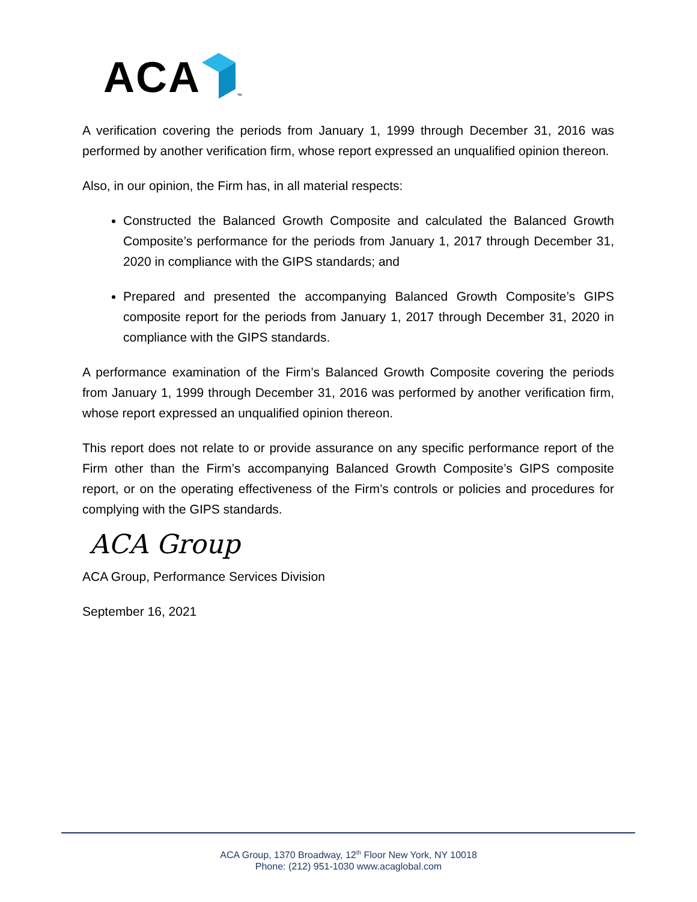ACA ™
A verification covering the periods from January 1, 1999 through December 31, 2016 was performed by another verification firm, whose report expressed an unqualified opinion thereon.
Also, in our opinion, the Firm has, in all material respects:
Constructed the Balanced Growth Composite and calculated the Balanced Growth Composite’s performance for the periods from January 1, 2017 through December 31, 2020 in compliance with the GIPS standards; and
Prepared and presented the accompanying Balanced Growth Composite’s GIPS composite report for the periods from January 1, 2017 through December 31, 2020 in compliance with the GIPS standards.
A performance examination of the Firm’s Balanced Growth Composite covering the periods from January 1, 1999 through December 31, 2016 was performed by another verification firm, whose report expressed an unqualified opinion thereon.
This report does not relate to or provide assurance on any specific performance report of the Firm other than the Firm’s accompanying Balanced Growth Composite’s GIPS composite report, or on the operating effectiveness of the Firm’s controls or policies and procedures for complying with the GIPS standards.
ACA Group
ACA Group, Performance Services Division
September 16, 2021
ACA Group, 1370 Broadway, 12<sup>th</sup> Floor New York, NY 10018
Phone: (212) 951-1030 www.acaglobal.com